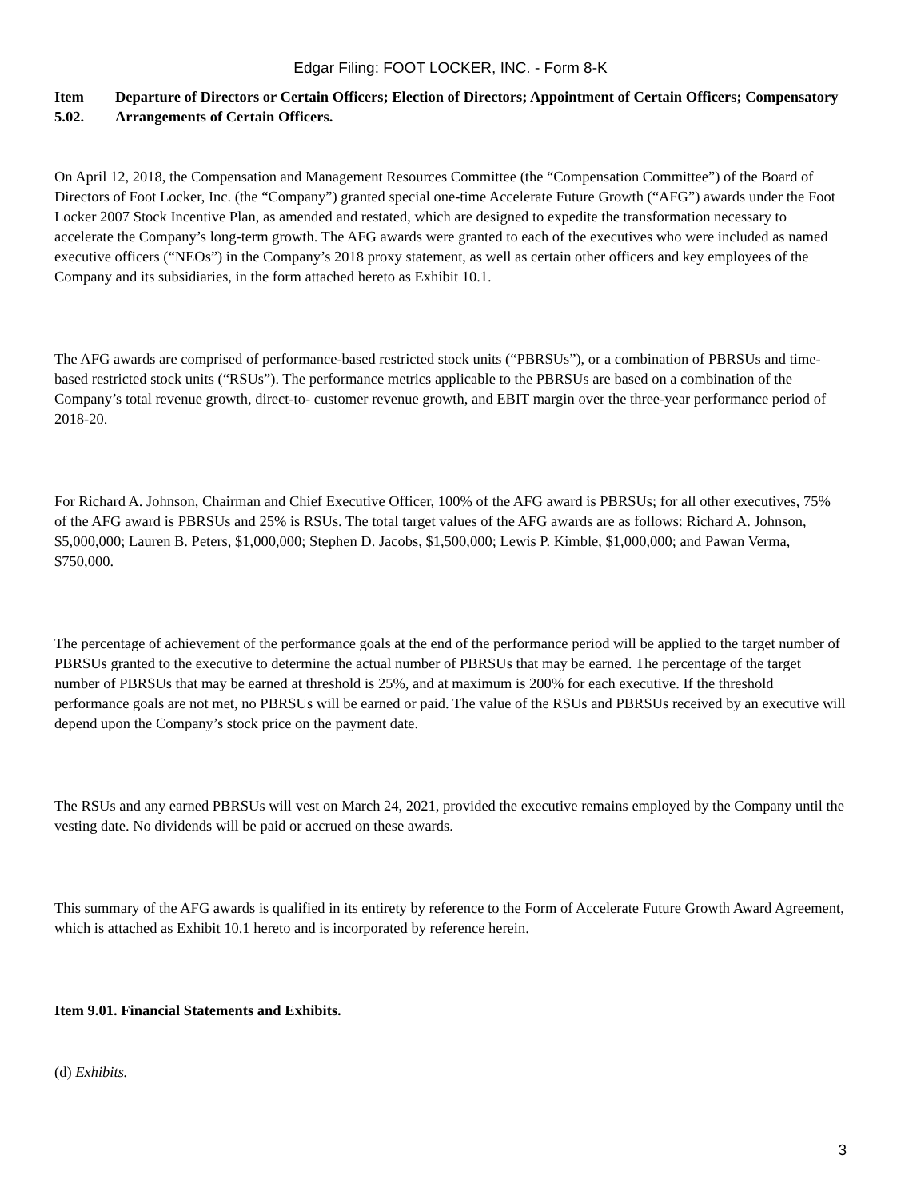Edgar Filing: FOOT LOCKER, INC. - Form 8-K
Item 5.02.
Departure of Directors or Certain Officers; Election of Directors; Appointment of Certain Officers; Compensatory Arrangements of Certain Officers.
On April 12, 2018, the Compensation and Management Resources Committee (the “Compensation Committee”) of the Board of Directors of Foot Locker, Inc. (the “Company”) granted special one-time Accelerate Future Growth (“AFG”) awards under the Foot Locker 2007 Stock Incentive Plan, as amended and restated, which are designed to expedite the transformation necessary to accelerate the Company’s long-term growth. The AFG awards were granted to each of the executives who were included as named executive officers (“NEOs”) in the Company’s 2018 proxy statement, as well as certain other officers and key employees of the Company and its subsidiaries, in the form attached hereto as Exhibit 10.1.
The AFG awards are comprised of performance-based restricted stock units (“PBRSUs”), or a combination of PBRSUs and time-based restricted stock units (“RSUs”). The performance metrics applicable to the PBRSUs are based on a combination of the Company’s total revenue growth, direct-to- customer revenue growth, and EBIT margin over the three-year performance period of 2018-20.
For Richard A. Johnson, Chairman and Chief Executive Officer, 100% of the AFG award is PBRSUs; for all other executives, 75% of the AFG award is PBRSUs and 25% is RSUs. The total target values of the AFG awards are as follows: Richard A. Johnson, $5,000,000; Lauren B. Peters, $1,000,000; Stephen D. Jacobs, $1,500,000; Lewis P. Kimble, $1,000,000; and Pawan Verma, $750,000.
The percentage of achievement of the performance goals at the end of the performance period will be applied to the target number of PBRSUs granted to the executive to determine the actual number of PBRSUs that may be earned. The percentage of the target number of PBRSUs that may be earned at threshold is 25%, and at maximum is 200% for each executive. If the threshold performance goals are not met, no PBRSUs will be earned or paid. The value of the RSUs and PBRSUs received by an executive will depend upon the Company’s stock price on the payment date.
The RSUs and any earned PBRSUs will vest on March 24, 2021, provided the executive remains employed by the Company until the vesting date. No dividends will be paid or accrued on these awards.
This summary of the AFG awards is qualified in its entirety by reference to the Form of Accelerate Future Growth Award Agreement, which is attached as Exhibit 10.1 hereto and is incorporated by reference herein.
Item 9.01. Financial Statements and Exhibits.
(d) Exhibits.
3